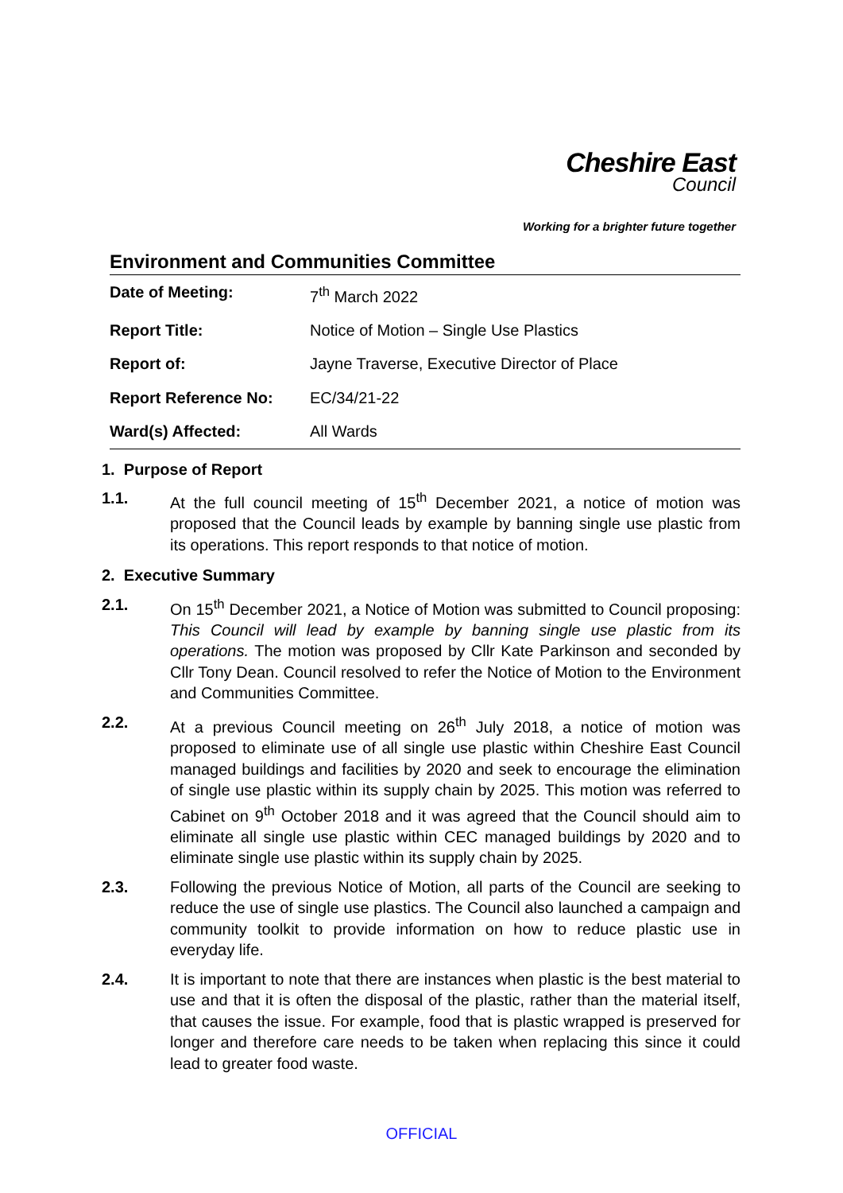Cheshire East
Council
Working for a brighter future together
Environment and Communities Committee
| Date of Meeting: | 7<sup>th</sup> March 2022 |
| Report Title: | Notice of Motion – Single Use Plastics |
| Report of: | Jayne Traverse, Executive Director of Place |
| Report Reference No: | EC/34/21-22 |
| Ward(s) Affected: | All Wards |
1. Purpose of Report
1.1. At the full council meeting of 15<sup>th</sup> December 2021, a notice of motion was proposed that the Council leads by example by banning single use plastic from its operations. This report responds to that notice of motion.
2. Executive Summary
2.1. On 15<sup>th</sup> December 2021, a Notice of Motion was submitted to Council proposing: This Council will lead by example by banning single use plastic from its operations. The motion was proposed by Cllr Kate Parkinson and seconded by Cllr Tony Dean. Council resolved to refer the Notice of Motion to the Environment and Communities Committee.
2.2. At a previous Council meeting on 26<sup>th</sup> July 2018, a notice of motion was proposed to eliminate use of all single use plastic within Cheshire East Council managed buildings and facilities by 2020 and seek to encourage the elimination of single use plastic within its supply chain by 2025. This motion was referred to Cabinet on 9<sup>th</sup> October 2018 and it was agreed that the Council should aim to eliminate all single use plastic within CEC managed buildings by 2020 and to eliminate single use plastic within its supply chain by 2025.
2.3. Following the previous Notice of Motion, all parts of the Council are seeking to reduce the use of single use plastics. The Council also launched a campaign and community toolkit to provide information on how to reduce plastic use in everyday life.
2.4. It is important to note that there are instances when plastic is the best material to use and that it is often the disposal of the plastic, rather than the material itself, that causes the issue. For example, food that is plastic wrapped is preserved for longer and therefore care needs to be taken when replacing this since it could lead to greater food waste.
OFFICIAL